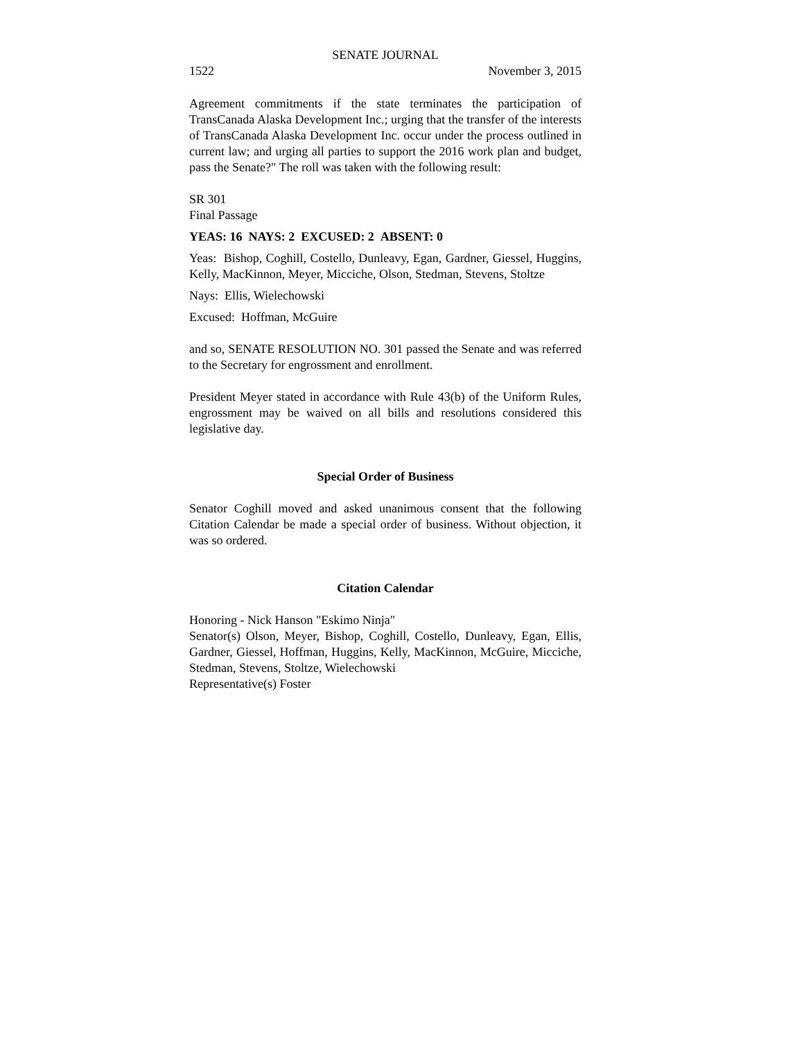SENATE JOURNAL
1522 November 3, 2015
Agreement commitments if the state terminates the participation of TransCanada Alaska Development Inc.; urging that the transfer of the interests of TransCanada Alaska Development Inc. occur under the process outlined in current law; and urging all parties to support the 2016 work plan and budget, pass the Senate?" The roll was taken with the following result:
SR 301
Final Passage
YEAS: 16 NAYS: 2 EXCUSED: 2 ABSENT: 0
Yeas: Bishop, Coghill, Costello, Dunleavy, Egan, Gardner, Giessel, Huggins, Kelly, MacKinnon, Meyer, Micciche, Olson, Stedman, Stevens, Stoltze
Nays: Ellis, Wielechowski
Excused: Hoffman, McGuire
and so, SENATE RESOLUTION NO. 301 passed the Senate and was referred to the Secretary for engrossment and enrollment.
President Meyer stated in accordance with Rule 43(b) of the Uniform Rules, engrossment may be waived on all bills and resolutions considered this legislative day.
Special Order of Business
Senator Coghill moved and asked unanimous consent that the following Citation Calendar be made a special order of business. Without objection, it was so ordered.
Citation Calendar
Honoring - Nick Hanson "Eskimo Ninja"
Senator(s) Olson, Meyer, Bishop, Coghill, Costello, Dunleavy, Egan, Ellis, Gardner, Giessel, Hoffman, Huggins, Kelly, MacKinnon, McGuire, Micciche, Stedman, Stevens, Stoltze, Wielechowski
Representative(s) Foster